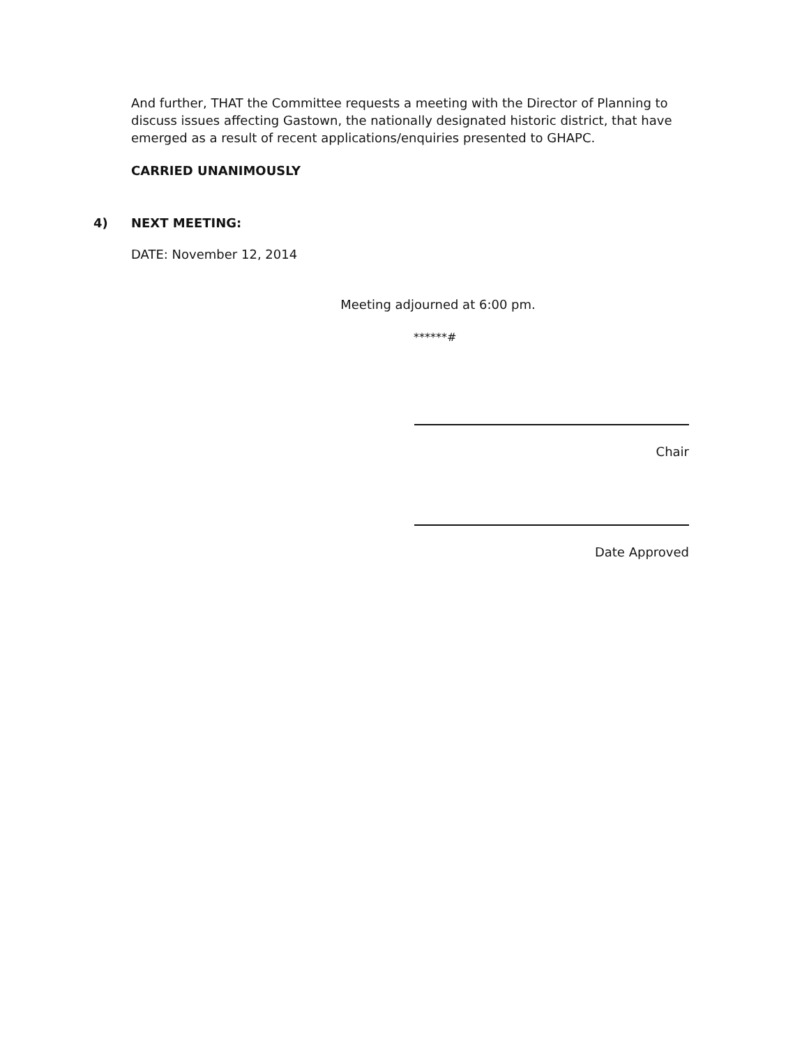And further, THAT the Committee requests a meeting with the Director of Planning to discuss issues affecting Gastown, the nationally designated historic district, that have emerged as a result of recent applications/enquiries presented to GHAPC.
CARRIED UNANIMOUSLY
4) NEXT MEETING:
DATE: November 12, 2014
Meeting adjourned at 6:00 pm.
******#
Chair
Date Approved